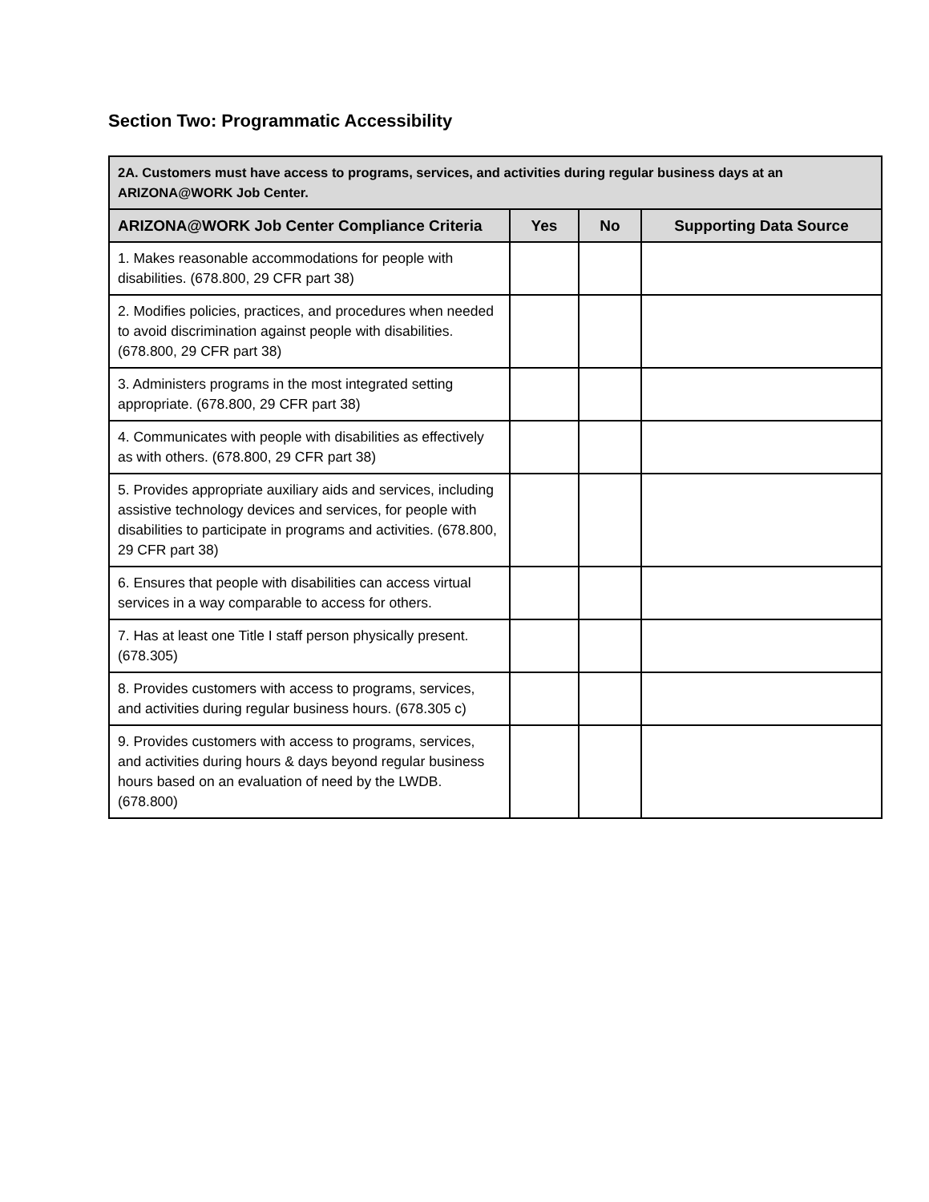Section Two: Programmatic Accessibility
| 2A. Customers must have access to programs, services, and activities during regular business days at an ARIZONA@WORK Job Center. | | | |
| --- | --- | --- | --- |
| ARIZONA@WORK Job Center Compliance Criteria | Yes | No | Supporting Data Source |
| 1. Makes reasonable accommodations for people with disabilities. (678.800, 29 CFR part 38) | | | |
| 2. Modifies policies, practices, and procedures when needed to avoid discrimination against people with disabilities. (678.800, 29 CFR part 38) | | | |
| 3. Administers programs in the most integrated setting appropriate. (678.800, 29 CFR part 38) | | | |
| 4. Communicates with people with disabilities as effectively as with others. (678.800, 29 CFR part 38) | | | |
| 5. Provides appropriate auxiliary aids and services, including assistive technology devices and services, for people with disabilities to participate in programs and activities. (678.800, 29 CFR part 38) | | | |
| 6. Ensures that people with disabilities can access virtual services in a way comparable to access for others. | | | |
| 7. Has at least one Title I staff person physically present. (678.305) | | | |
| 8. Provides customers with access to programs, services, and activities during regular business hours. (678.305 c) | | | |
| 9. Provides customers with access to programs, services, and activities during hours & days beyond regular business hours based on an evaluation of need by the LWDB. (678.800) | | | |